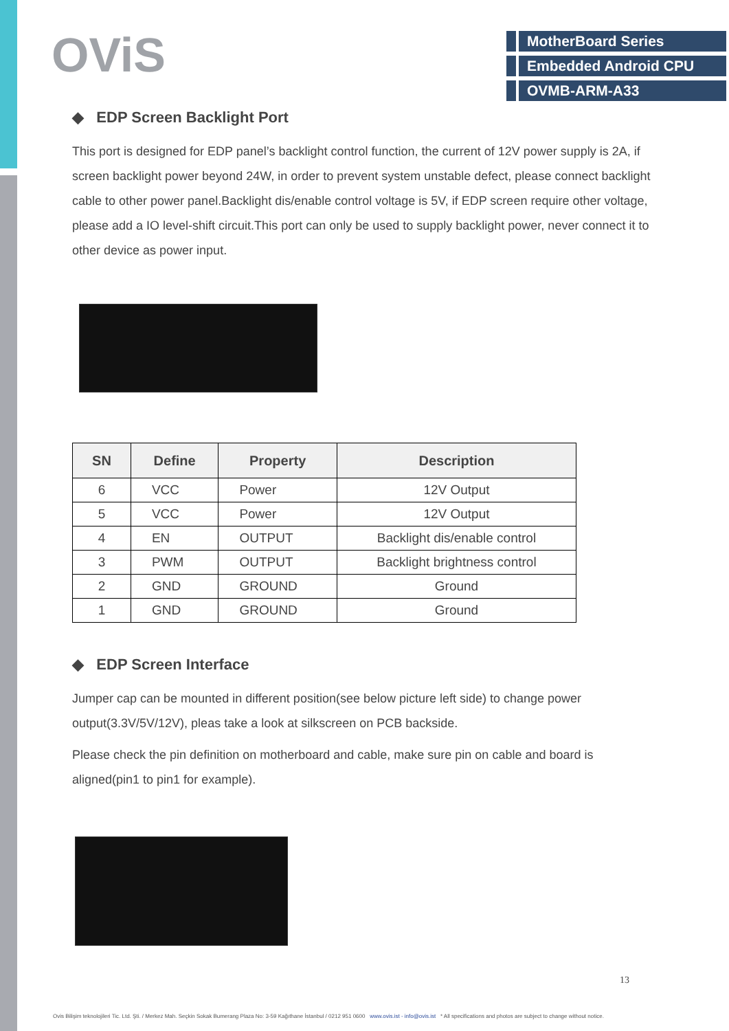OViS
MotherBoard Series
Embedded Android CPU
OVMB-ARM-A33
◆ EDP Screen Backlight Port
This port is designed for EDP panel’s backlight control function, the current of 12V power supply is 2A, if screen backlight power beyond 24W, in order to prevent system unstable defect, please connect backlight cable to other power panel.Backlight dis/enable control voltage is 5V, if EDP screen require other voltage, please add a IO level-shift circuit.This port can only be used to supply backlight power, never connect it to other device as power input.
| SN | Define | Property | Description |
| --- | --- | --- | --- |
| 6 | VCC | Power | 12V Output |
| 5 | VCC | Power | 12V Output |
| 4 | EN | OUTPUT | Backlight dis/enable control |
| 3 | PWM | OUTPUT | Backlight brightness control |
| 2 | GND | GROUND | Ground |
| 1 | GND | GROUND | Ground |
◆ EDP Screen Interface
Jumper cap can be mounted in different position(see below picture left side) to change power output(3.3V/5V/12V), pleas take a look at silkscreen on PCB backside.
Please check the pin definition on motherboard and cable, make sure pin on cable and board is aligned(pin1 to pin1 for example).
13
Ovis Bilişim teknolojileri Tic. Ltd. Şti. / Merkez Mah. Seçkin Sokak Bumerang Plaza No: 3-59 Kağıthane İstanbul / 0212 951 0600 www.ovis.ist - info@ovis.ist * All specifications and photos are subject to change without notice.